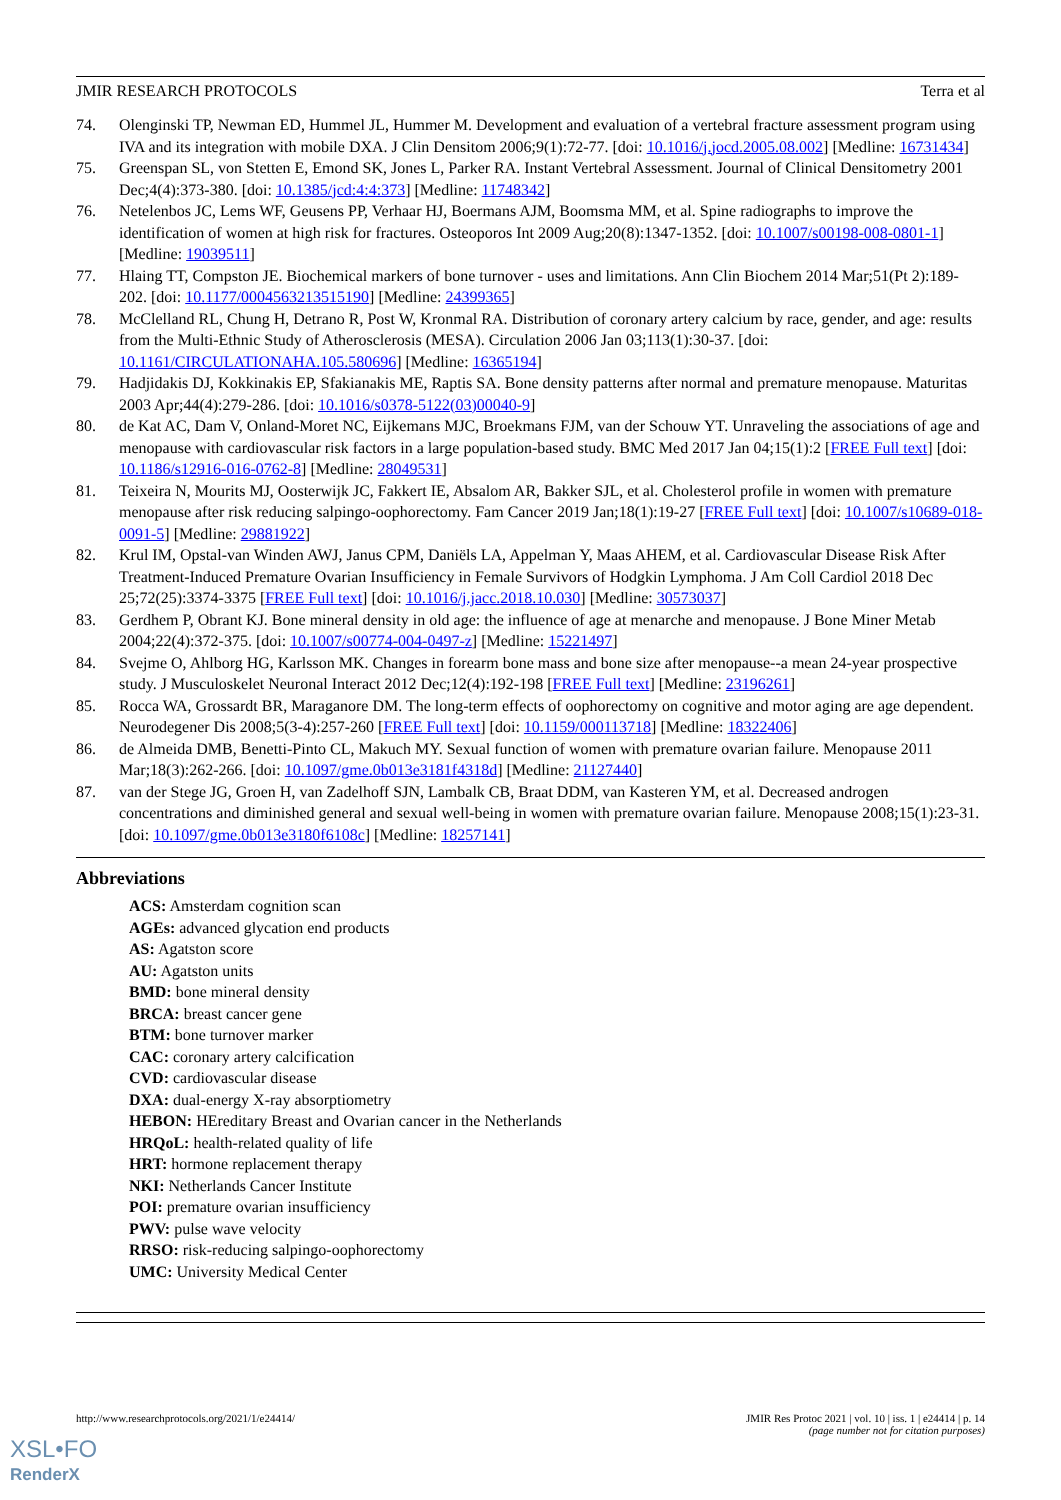JMIR RESEARCH PROTOCOLS Terra et al
74. Olenginski TP, Newman ED, Hummel JL, Hummer M. Development and evaluation of a vertebral fracture assessment program using IVA and its integration with mobile DXA. J Clin Densitom 2006;9(1):72-77. [doi: 10.1016/j.jocd.2005.08.002] [Medline: 16731434]
75. Greenspan SL, von Stetten E, Emond SK, Jones L, Parker RA. Instant Vertebral Assessment. Journal of Clinical Densitometry 2001 Dec;4(4):373-380. [doi: 10.1385/jcd:4:4:373] [Medline: 11748342]
76. Netelenbos JC, Lems WF, Geusens PP, Verhaar HJ, Boermans AJM, Boomsma MM, et al. Spine radiographs to improve the identification of women at high risk for fractures. Osteoporos Int 2009 Aug;20(8):1347-1352. [doi: 10.1007/s00198-008-0801-1] [Medline: 19039511]
77. Hlaing TT, Compston JE. Biochemical markers of bone turnover - uses and limitations. Ann Clin Biochem 2014 Mar;51(Pt 2):189-202. [doi: 10.1177/0004563213515190] [Medline: 24399365]
78. McClelland RL, Chung H, Detrano R, Post W, Kronmal RA. Distribution of coronary artery calcium by race, gender, and age: results from the Multi-Ethnic Study of Atherosclerosis (MESA). Circulation 2006 Jan 03;113(1):30-37. [doi: 10.1161/CIRCULATIONAHA.105.580696] [Medline: 16365194]
79. Hadjidakis DJ, Kokkinakis EP, Sfakianakis ME, Raptis SA. Bone density patterns after normal and premature menopause. Maturitas 2003 Apr;44(4):279-286. [doi: 10.1016/s0378-5122(03)00040-9]
80. de Kat AC, Dam V, Onland-Moret NC, Eijkemans MJC, Broekmans FJM, van der Schouw YT. Unraveling the associations of age and menopause with cardiovascular risk factors in a large population-based study. BMC Med 2017 Jan 04;15(1):2 [FREE Full text] [doi: 10.1186/s12916-016-0762-8] [Medline: 28049531]
81. Teixeira N, Mourits MJ, Oosterwijk JC, Fakkert IE, Absalom AR, Bakker SJL, et al. Cholesterol profile in women with premature menopause after risk reducing salpingo-oophorectomy. Fam Cancer 2019 Jan;18(1):19-27 [FREE Full text] [doi: 10.1007/s10689-018-0091-5] [Medline: 29881922]
82. Krul IM, Opstal-van Winden AWJ, Janus CPM, Daniëls LA, Appelman Y, Maas AHEM, et al. Cardiovascular Disease Risk After Treatment-Induced Premature Ovarian Insufficiency in Female Survivors of Hodgkin Lymphoma. J Am Coll Cardiol 2018 Dec 25;72(25):3374-3375 [FREE Full text] [doi: 10.1016/j.jacc.2018.10.030] [Medline: 30573037]
83. Gerdhem P, Obrant KJ. Bone mineral density in old age: the influence of age at menarche and menopause. J Bone Miner Metab 2004;22(4):372-375. [doi: 10.1007/s00774-004-0497-z] [Medline: 15221497]
84. Svejme O, Ahlborg HG, Karlsson MK. Changes in forearm bone mass and bone size after menopause--a mean 24-year prospective study. J Musculoskelet Neuronal Interact 2012 Dec;12(4):192-198 [FREE Full text] [Medline: 23196261]
85. Rocca WA, Grossardt BR, Maraganore DM. The long-term effects of oophorectomy on cognitive and motor aging are age dependent. Neurodegener Dis 2008;5(3-4):257-260 [FREE Full text] [doi: 10.1159/000113718] [Medline: 18322406]
86. de Almeida DMB, Benetti-Pinto CL, Makuch MY. Sexual function of women with premature ovarian failure. Menopause 2011 Mar;18(3):262-266. [doi: 10.1097/gme.0b013e3181f4318d] [Medline: 21127440]
87. van der Stege JG, Groen H, van Zadelhoff SJN, Lambalk CB, Braat DDM, van Kasteren YM, et al. Decreased androgen concentrations and diminished general and sexual well-being in women with premature ovarian failure. Menopause 2008;15(1):23-31. [doi: 10.1097/gme.0b013e3180f6108c] [Medline: 18257141]
Abbreviations
ACS: Amsterdam cognition scan
AGEs: advanced glycation end products
AS: Agatston score
AU: Agatston units
BMD: bone mineral density
BRCA: breast cancer gene
BTM: bone turnover marker
CAC: coronary artery calcification
CVD: cardiovascular disease
DXA: dual-energy X-ray absorptiometry
HEBON: HEreditary Breast and Ovarian cancer in the Netherlands
HRQoL: health-related quality of life
HRT: hormone replacement therapy
NKI: Netherlands Cancer Institute
POI: premature ovarian insufficiency
PWV: pulse wave velocity
RRSO: risk-reducing salpingo-oophorectomy
UMC: University Medical Center
http://www.researchprotocols.org/2021/1/e24414/ JMIR Res Protoc 2021 | vol. 10 | iss. 1 | e24414 | p. 14
(page number not for citation purposes)
XSL•FO
RenderX